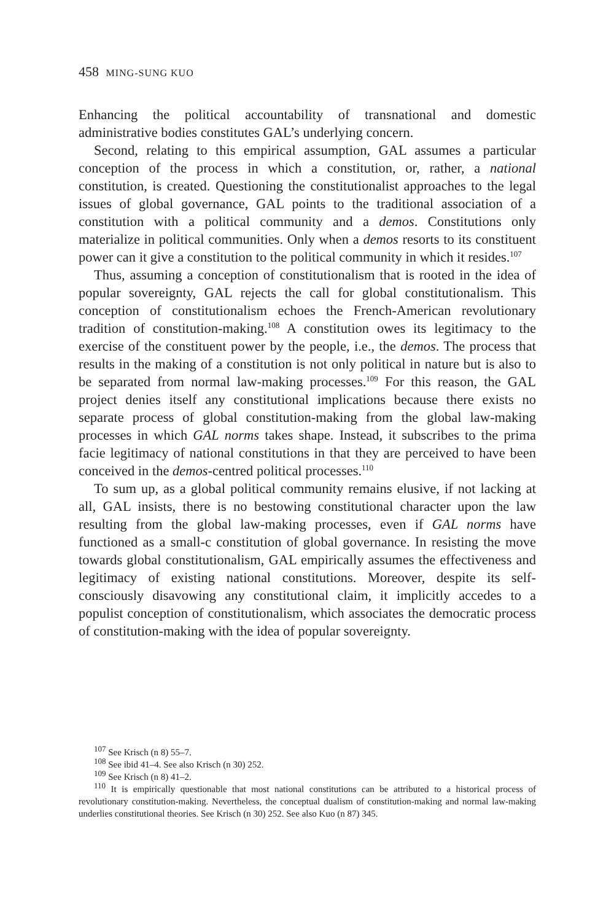458 MING-SUNG KUO
Enhancing the political accountability of transnational and domestic administrative bodies constitutes GAL’s underlying concern.
Second, relating to this empirical assumption, GAL assumes a particular conception of the process in which a constitution, or, rather, a national constitution, is created. Questioning the constitutionalist approaches to the legal issues of global governance, GAL points to the traditional association of a constitution with a political community and a demos. Constitutions only materialize in political communities. Only when a demos resorts to its constituent power can it give a constitution to the political community in which it resides.<sup>107</sup>
Thus, assuming a conception of constitutionalism that is rooted in the idea of popular sovereignty, GAL rejects the call for global constitutionalism. This conception of constitutionalism echoes the French-American revolutionary tradition of constitution-making.<sup>108</sup> A constitution owes its legitimacy to the exercise of the constituent power by the people, i.e., the demos. The process that results in the making of a constitution is not only political in nature but is also to be separated from normal law-making processes.<sup>109</sup> For this reason, the GAL project denies itself any constitutional implications because there exists no separate process of global constitution-making from the global law-making processes in which GAL norms takes shape. Instead, it subscribes to the prima facie legitimacy of national constitutions in that they are perceived to have been conceived in the demos-centred political processes.<sup>110</sup>
To sum up, as a global political community remains elusive, if not lacking at all, GAL insists, there is no bestowing constitutional character upon the law resulting from the global law-making processes, even if GAL norms have functioned as a small-c constitution of global governance. In resisting the move towards global constitutionalism, GAL empirically assumes the effectiveness and legitimacy of existing national constitutions. Moreover, despite its self-consciously disavowing any constitutional claim, it implicitly accedes to a populist conception of constitutionalism, which associates the democratic process of constitution-making with the idea of popular sovereignty.
<sup>107</sup> See Krisch (n 8) 55–7.
<sup>108</sup> See ibid 41–4. See also Krisch (n 30) 252.
<sup>109</sup> See Krisch (n 8) 41–2.
<sup>110</sup> It is empirically questionable that most national constitutions can be attributed to a historical process of revolutionary constitution-making. Nevertheless, the conceptual dualism of constitution-making and normal law-making underlies constitutional theories. See Krisch (n 30) 252. See also Kuo (n 87) 345.